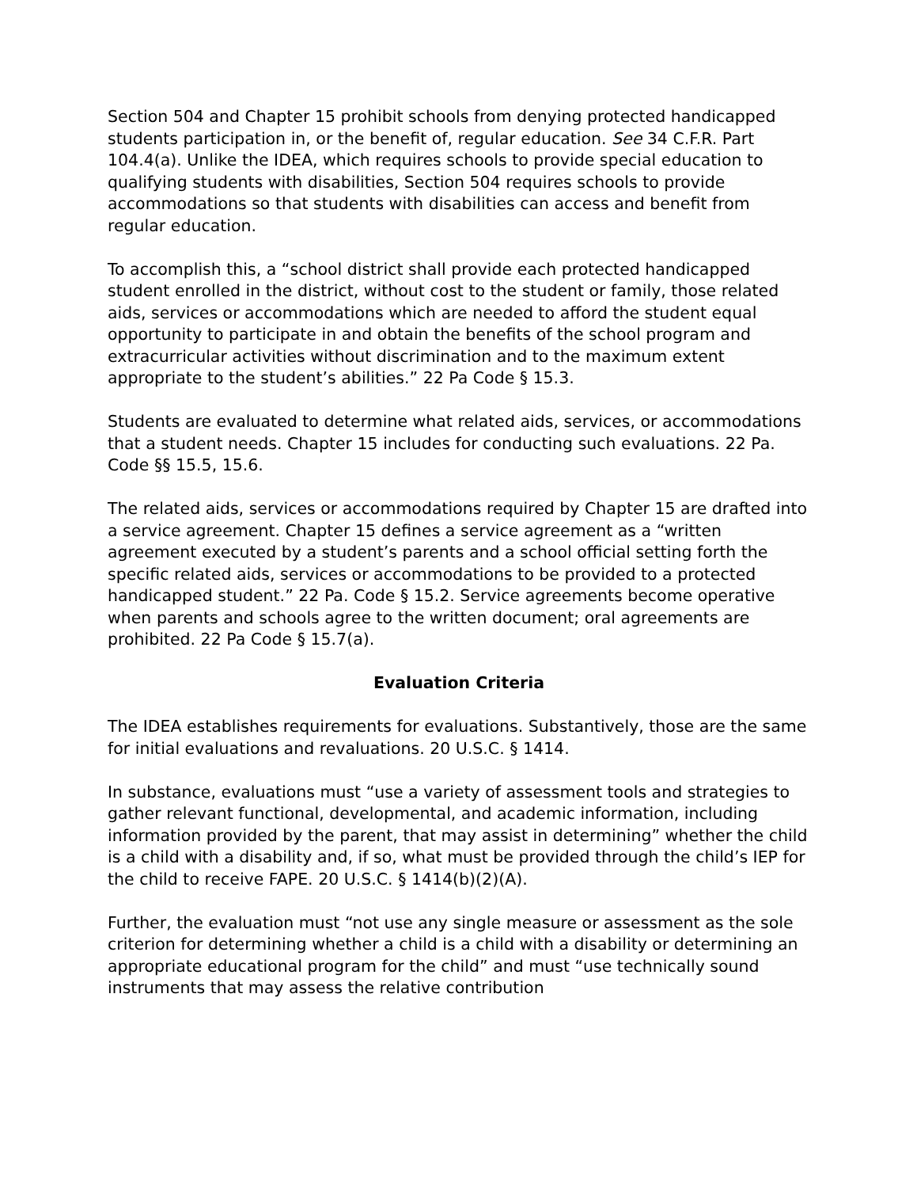Section 504 and Chapter 15 prohibit schools from denying protected handicapped students participation in, or the benefit of, regular education. See 34 C.F.R. Part 104.4(a). Unlike the IDEA, which requires schools to provide special education to qualifying students with disabilities, Section 504 requires schools to provide accommodations so that students with disabilities can access and benefit from regular education.
To accomplish this, a “school district shall provide each protected handicapped student enrolled in the district, without cost to the student or family, those related aids, services or accommodations which are needed to afford the student equal opportunity to participate in and obtain the benefits of the school program and extracurricular activities without discrimination and to the maximum extent appropriate to the student’s abilities.” 22 Pa Code § 15.3.
Students are evaluated to determine what related aids, services, or accommodations that a student needs. Chapter 15 includes for conducting such evaluations. 22 Pa. Code §§ 15.5, 15.6.
The related aids, services or accommodations required by Chapter 15 are drafted into a service agreement. Chapter 15 defines a service agreement as a “written agreement executed by a student’s parents and a school official setting forth the specific related aids, services or accommodations to be provided to a protected handicapped student.” 22 Pa. Code § 15.2. Service agreements become operative when parents and schools agree to the written document; oral agreements are prohibited. 22 Pa Code § 15.7(a).
Evaluation Criteria
The IDEA establishes requirements for evaluations. Substantively, those are the same for initial evaluations and revaluations. 20 U.S.C. § 1414.
In substance, evaluations must “use a variety of assessment tools and strategies to gather relevant functional, developmental, and academic information, including information provided by the parent, that may assist in determining” whether the child is a child with a disability and, if so, what must be provided through the child’s IEP for the child to receive FAPE. 20 U.S.C. § 1414(b)(2)(A).
Further, the evaluation must “not use any single measure or assessment as the sole criterion for determining whether a child is a child with a disability or determining an appropriate educational program for the child” and must “use technically sound instruments that may assess the relative contribution